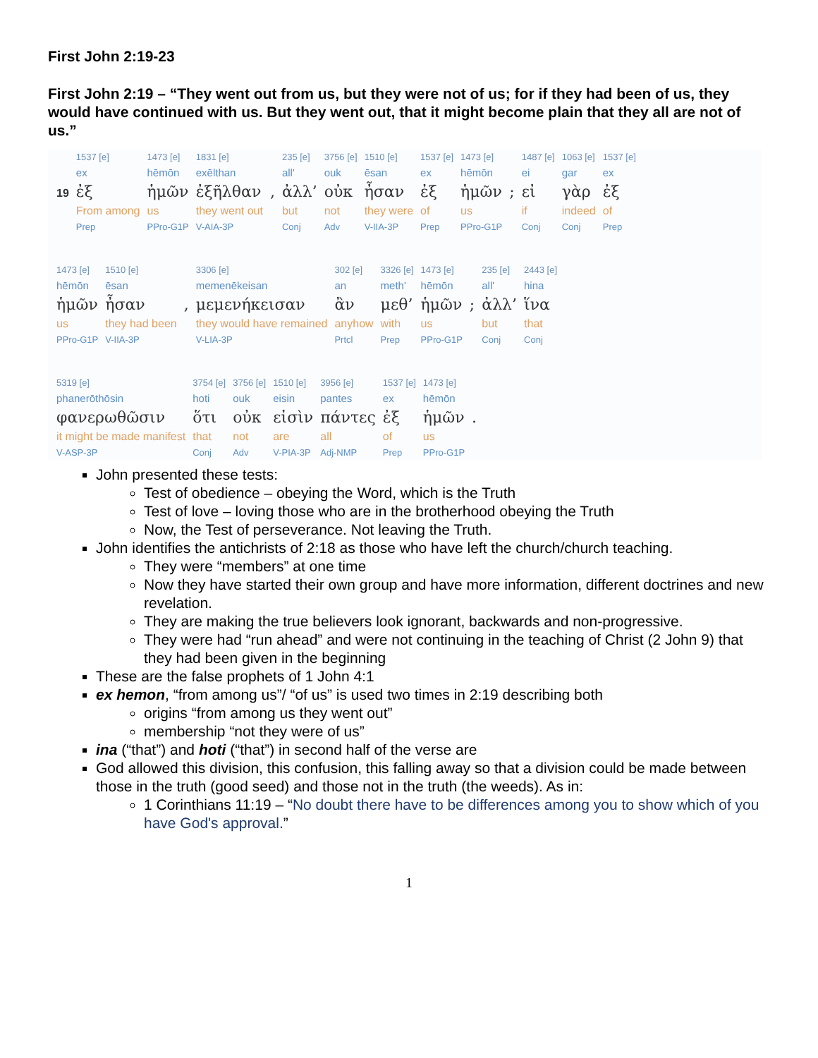First John 2:19-23
First John 2:19 – “They went out from us, but they were not of us; for if they had been of us, they would have continued with us. But they went out, that it might become plain that they all are not of us.”
| | 1537 [e] | 1473 [e] | 1831 [e] | | 235 [e] | 3756 [e] | 1510 [e] | 1537 [e] | 1473 [e] | | 1487 [e] | 1063 [e] | 1537 [e] |
| | ex | hēmōn | exēlthan | | all' | ouk | ēsan | ex | hēmōn | | ei | gar | ex |
| 19 | ἐξ | ἡμῶν | ἐξῆλθαν | , | ἀλλ’ | οὐκ | ἦσαν | ἐξ | ἡμῶν | ; | εἰ | γὰρ | ἐξ |
| | From among | us | they went out | | but | not | they were | of | us | | if | indeed | of |
| | Prep | PPro-G1P | V-AIA-3P | | Conj | Adv | V-IIA-3P | Prep | PPro-G1P | | Conj | Conj | Prep |
| 1473 [e] | 1510 [e] | | 3306 [e] | 302 [e] | 3326 [e] | 1473 [e] | | 235 [e] | 2443 [e] |
| hēmōn | ēsan | | memenēkeisan | an | meth' | hēmōn | | all' | hina |
| ἡμῶν | ἦσαν | , | μεμενήκεισαν | ἂν | μεθ’ | ἡμῶν | ; | ἀλλ’ | ἵνα |
| us | they had been | | they would have remained | anyhow | with | us | | but | that |
| PPro-G1P | V-IIA-3P | | V-LIA-3P | Prtcl | Prep | PPro-G1P | | Conj | Conj |
| 5319 [e] | 3754 [e] | 3756 [e] | 1510 [e] | 3956 [e] | 1537 [e] | 1473 [e] | |
| phanerōthōsin | hoti | ouk | eisin | pantes | ex | hēmōn | |
| φανερωθῶσιν | ὅτι | οὐκ | εἰσὶν | πάντες | ἐξ | ἡμῶν | . |
| it might be made manifest | that | not | are | all | of | us | |
| V-ASP-3P | Conj | Adv | V-PIA-3P | Adj-NMP | Prep | PPro-G1P | |
John presented these tests:
Test of obedience – obeying the Word, which is the Truth
Test of love – loving those who are in the brotherhood obeying the Truth
Now, the Test of perseverance. Not leaving the Truth.
John identifies the antichrists of 2:18 as those who have left the church/church teaching.
They were “members” at one time
Now they have started their own group and have more information, different doctrines and new revelation.
They are making the true believers look ignorant, backwards and non-progressive.
They were had “run ahead” and were not continuing in the teaching of Christ (2 John 9) that they had been given in the beginning
These are the false prophets of 1 John 4:1
ex hemon, “from among us”/ “of us” is used two times in 2:19 describing both
origins “from among us they went out”
membership “not they were of us”
ina (“that”) and hoti (“that”) in second half of the verse are
God allowed this division, this confusion, this falling away so that a division could be made between those in the truth (good seed) and those not in the truth (the weeds). As in:
1 Corinthians 11:19 – “No doubt there have to be differences among you to show which of you have God's approval.”
1